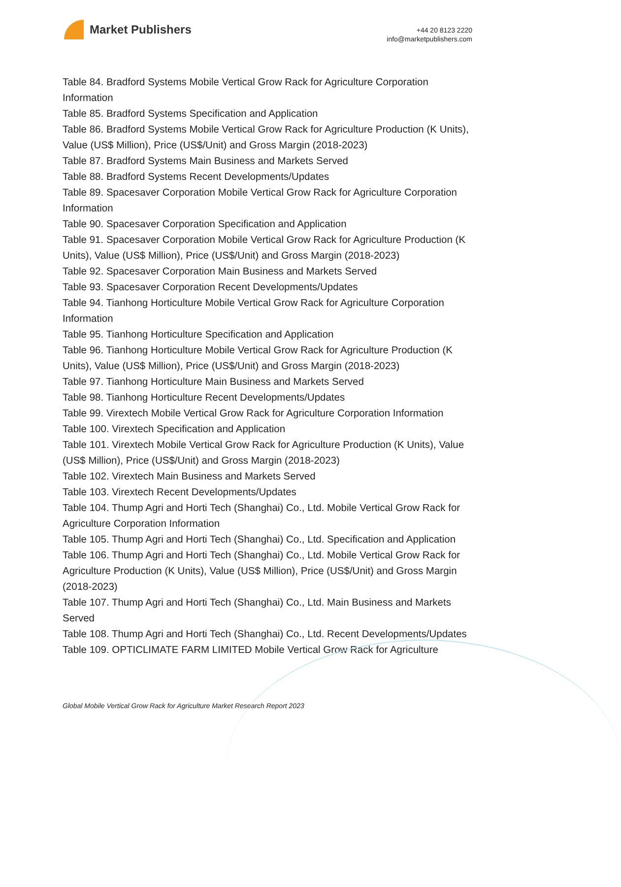Market Publishers
+44 20 8123 2220
info@marketpublishers.com
Table 84. Bradford Systems Mobile Vertical Grow Rack for Agriculture Corporation Information
Table 85. Bradford Systems Specification and Application
Table 86. Bradford Systems Mobile Vertical Grow Rack for Agriculture Production (K Units), Value (US$ Million), Price (US$/Unit) and Gross Margin (2018-2023)
Table 87. Bradford Systems Main Business and Markets Served
Table 88. Bradford Systems Recent Developments/Updates
Table 89. Spacesaver Corporation Mobile Vertical Grow Rack for Agriculture Corporation Information
Table 90. Spacesaver Corporation Specification and Application
Table 91. Spacesaver Corporation Mobile Vertical Grow Rack for Agriculture Production (K Units), Value (US$ Million), Price (US$/Unit) and Gross Margin (2018-2023)
Table 92. Spacesaver Corporation Main Business and Markets Served
Table 93. Spacesaver Corporation Recent Developments/Updates
Table 94. Tianhong Horticulture Mobile Vertical Grow Rack for Agriculture Corporation Information
Table 95. Tianhong Horticulture Specification and Application
Table 96. Tianhong Horticulture Mobile Vertical Grow Rack for Agriculture Production (K Units), Value (US$ Million), Price (US$/Unit) and Gross Margin (2018-2023)
Table 97. Tianhong Horticulture Main Business and Markets Served
Table 98. Tianhong Horticulture Recent Developments/Updates
Table 99. Virextech Mobile Vertical Grow Rack for Agriculture Corporation Information
Table 100. Virextech Specification and Application
Table 101. Virextech Mobile Vertical Grow Rack for Agriculture Production (K Units), Value (US$ Million), Price (US$/Unit) and Gross Margin (2018-2023)
Table 102. Virextech Main Business and Markets Served
Table 103. Virextech Recent Developments/Updates
Table 104. Thump Agri and Horti Tech (Shanghai) Co., Ltd. Mobile Vertical Grow Rack for Agriculture Corporation Information
Table 105. Thump Agri and Horti Tech (Shanghai) Co., Ltd. Specification and Application
Table 106. Thump Agri and Horti Tech (Shanghai) Co., Ltd. Mobile Vertical Grow Rack for Agriculture Production (K Units), Value (US$ Million), Price (US$/Unit) and Gross Margin (2018-2023)
Table 107. Thump Agri and Horti Tech (Shanghai) Co., Ltd. Main Business and Markets Served
Table 108. Thump Agri and Horti Tech (Shanghai) Co., Ltd. Recent Developments/Updates
Table 109. OPTICLIMATE FARM LIMITED Mobile Vertical Grow Rack for Agriculture
Global Mobile Vertical Grow Rack for Agriculture Market Research Report 2023